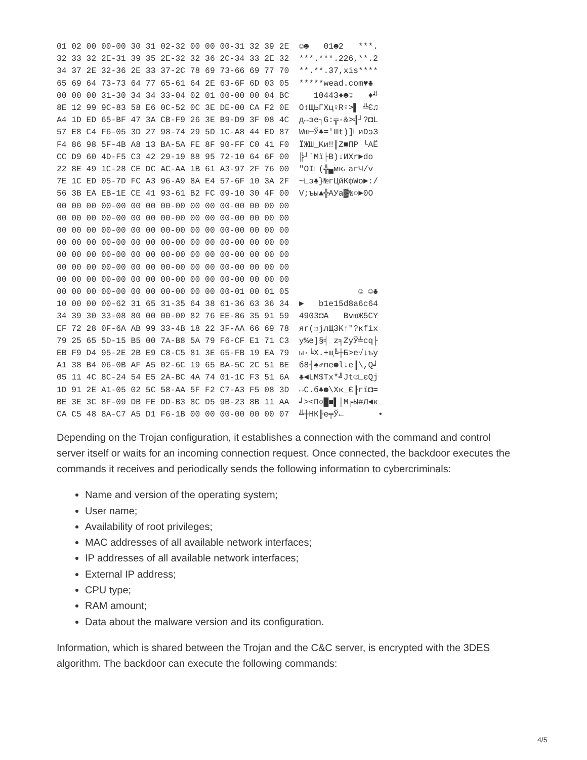01 02 00 00-00 30 31 02-32 00 00 00-31 32 39 2E  ☺☻   01☻2   ***.
32 33 32 2E-31 39 35 2E-32 32 36 2C-34 33 2E 32  ***.***.226,**.2
34 37 2E 32-36 2E 33 37-2C 78 69 73-66 69 77 70  **.**.37,xis****
65 69 64 73-73 64 77 65-61 64 2E 63-6F 6D 03 05  *****wead.com♥♣
00 00 00 31-30 34 34 33-04 02 01 00-00 00 04 BC     10443♦☻☺   ♦╝
8E 12 99 9C-83 58 E6 0C-52 0C 3E DE-00 CA F2 0E  О↕ЩЬГXц♀R♀>▌ ╩Є♫
A4 1D ED 65-BF 47 3A CB-F9 26 3E B9-D9 3F 08 4C  д↔эе┐G:╦·&>╣┘?◘L
57 E8 C4 F6-05 3D 27 98-74 29 5D 1C-A8 44 ED 87  Wш─Ў♣='Шt)]∟иDэЗ
F4 86 98 5F-4B A8 13 BA-5A FE 8F 90-FF C0 41 F0  ЇЖШ_Kи‼║Z■ПР └AЁ
CC D9 60 4D-F5 C3 42 29-19 88 95 72-10 64 6F 00  ╠┘`Mї├B)↓ИХr►do
22 8E 49 1C-28 CE DC AC-AA 1B 61 A3-97 2F 76 00  "OI∟(╬▄мк←агЧ/v
7E 1C ED 05-7D FC A3 96-A9 8A E4 57-6F 10 3A 2F  ~∟э♣}№гЦйКфWo►:/
56 3B EA EB-1E CE 41 93-61 B2 FC 09-10 30 4F 00  V;ъы▲╬AУa▓№○►0O
00 00 00 00-00 00 00 00-00 00 00 00-00 00 00 00
00 00 00 00-00 00 00 00-00 00 00 00-00 00 00 00
00 00 00 00-00 00 00 00-00 00 00 00-00 00 00 00
00 00 00 00-00 00 00 00-00 00 00 00-00 00 00 00
00 00 00 00-00 00 00 00-00 00 00 00-00 00 00 00
00 00 00 00-00 00 00 00-00 00 00 00-00 00 00 00
00 00 00 00-00 00 00 00-00 00 00 00-00 00 00 00
00 00 00 00-00 00 00 00-00 00 00 00-01 00 01 05              ☺ ☺♣
10 00 00 00-62 31 65 31-35 64 38 61-36 63 36 34  ►   b1e15d8a6c64
34 39 30 33-08 80 00 00-00 82 76 EE-86 35 91 59  4903◘А   ВvюЖ5СY
EF 72 28 0F-6A AB 99 33-4B 18 22 3F-AA 66 69 78  яr(☼jлЩ3K↑"?кfix
79 25 65 5D-15 B5 00 7A-B8 5A 79 F6-CF E1 71 C3  y%e]§╡ z╕ZyЎ╧сq├
EB F9 D4 95-2E 2B E9 C8-C5 81 3E 65-FB 19 EA 79  ы·╘Х.+щ╚┼Б>e√↓ъy
A1 38 B4 06-0B AF A5 02-6C 19 65 BA-5C 2C 51 BE  б8┤♠♂пе☻l↓e║\,Q╛
05 11 4C 8C-24 54 E5 2A-BC 4A 74 01-1C F3 51 6A  ♣◄LМ$Tх*╝Jt☺∟єQj
1D 91 2E A1-05 02 5C 58-AA 5F F2 C7-A3 F5 08 3D  ↔С.б♣☻\Xк_Є╟гї◘=
BE 3E 3C 8F-09 DB FE DD-B3 8C D5 9B-23 8B 11 AA  ╛><П○█■▌│М╒Ы#Л◄к
CA C5 48 8A-C7 A5 D1 F6-1B 00 00 00-00 00 00 07  ╩┼HК╟е╤Ў←       •
Depending on the Trojan configuration, it establishes a connection with the command and control server itself or waits for an incoming connection request. Once connected, the backdoor executes the commands it receives and periodically sends the following information to cybercriminals:
Name and version of the operating system;
User name;
Availability of root privileges;
MAC addresses of all available network interfaces;
IP addresses of all available network interfaces;
External IP address;
CPU type;
RAM amount;
Data about the malware version and its configuration.
Information, which is shared between the Trojan and the C&C server, is encrypted with the 3DES algorithm. The backdoor can execute the following commands:
4/5